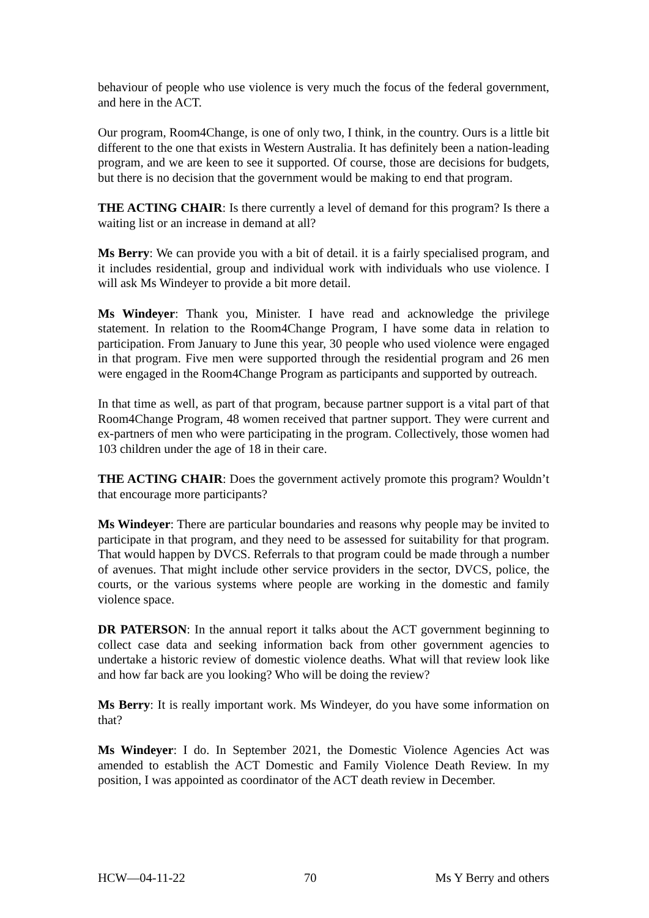behaviour of people who use violence is very much the focus of the federal government, and here in the ACT.
Our program, Room4Change, is one of only two, I think, in the country. Ours is a little bit different to the one that exists in Western Australia. It has definitely been a nation-leading program, and we are keen to see it supported. Of course, those are decisions for budgets, but there is no decision that the government would be making to end that program.
THE ACTING CHAIR: Is there currently a level of demand for this program? Is there a waiting list or an increase in demand at all?
Ms Berry: We can provide you with a bit of detail. it is a fairly specialised program, and it includes residential, group and individual work with individuals who use violence. I will ask Ms Windeyer to provide a bit more detail.
Ms Windeyer: Thank you, Minister. I have read and acknowledge the privilege statement. In relation to the Room4Change Program, I have some data in relation to participation. From January to June this year, 30 people who used violence were engaged in that program. Five men were supported through the residential program and 26 men were engaged in the Room4Change Program as participants and supported by outreach.
In that time as well, as part of that program, because partner support is a vital part of that Room4Change Program, 48 women received that partner support. They were current and ex-partners of men who were participating in the program. Collectively, those women had 103 children under the age of 18 in their care.
THE ACTING CHAIR: Does the government actively promote this program? Wouldn’t that encourage more participants?
Ms Windeyer: There are particular boundaries and reasons why people may be invited to participate in that program, and they need to be assessed for suitability for that program. That would happen by DVCS. Referrals to that program could be made through a number of avenues. That might include other service providers in the sector, DVCS, police, the courts, or the various systems where people are working in the domestic and family violence space.
DR PATERSON: In the annual report it talks about the ACT government beginning to collect case data and seeking information back from other government agencies to undertake a historic review of domestic violence deaths. What will that review look like and how far back are you looking? Who will be doing the review?
Ms Berry: It is really important work. Ms Windeyer, do you have some information on that?
Ms Windeyer: I do. In September 2021, the Domestic Violence Agencies Act was amended to establish the ACT Domestic and Family Violence Death Review. In my position, I was appointed as coordinator of the ACT death review in December.
HCW—04-11-22 70 Ms Y Berry and others